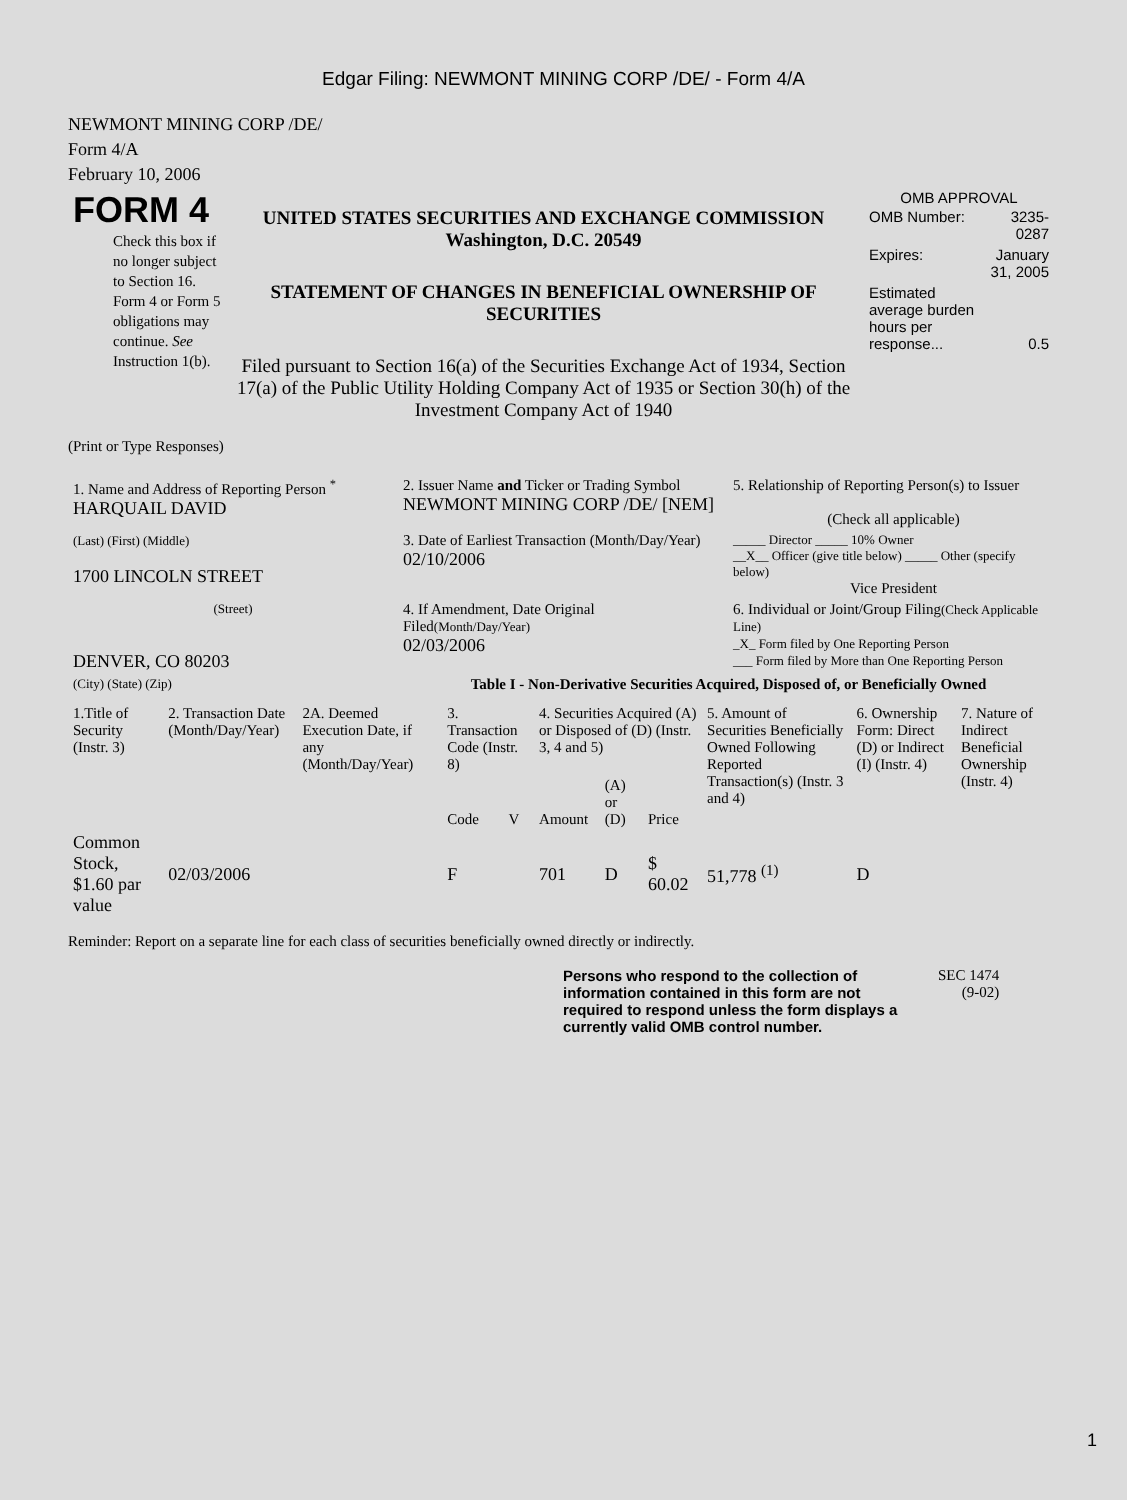Edgar Filing: NEWMONT MINING CORP /DE/ - Form 4/A
NEWMONT MINING CORP /DE/
Form 4/A
February 10, 2006
| FORM 4 Check this box if no longer subject to Section 16. Form 4 or Form 5 obligations may continue. See Instruction 1(b). | UNITED STATES SECURITIES AND EXCHANGE COMMISSION Washington, D.C. 20549 STATEMENT OF CHANGES IN BENEFICIAL OWNERSHIP OF SECURITIES Filed pursuant to Section 16(a) of the Securities Exchange Act of 1934, Section 17(a) of the Public Utility Holding Company Act of 1935 or Section 30(h) of the Investment Company Act of 1940 | OMB APPROVAL / OMB Number: / 3235-0287 / / Expires: / January 31, 2005 / / Estimated average burden hours per response... / 0.5 / |
(Print or Type Responses)
| 1. Name and Address of Reporting Person <sup>*</sup> HARQUAIL DAVID | 2. Issuer Name and Ticker or Trading Symbol NEWMONT MINING CORP /DE/ [NEM] | 5. Relationship of Reporting Person(s) to Issuer (Check all applicable) |
| (Last) (First) (Middle) 1700 LINCOLN STREET | 3. Date of Earliest Transaction (Month/Day/Year) 02/10/2006 | _____ Director _____ 10% Owner __X__ Officer (give title below) _____ Other (specify below) Vice President |
| (Street) DENVER, CO 80203 | 4. If Amendment, Date Original Filed (Month/Day/Year) 02/03/2006 | 6. Individual or Joint/Group Filing (Check Applicable Line) _X_ Form filed by One Reporting Person ___ Form filed by More than One Reporting Person |
| (City) (State) (Zip) | Table I - Non-Derivative Securities Acquired, Disposed of, or Beneficially Owned | |
| 1.Title of Security (Instr. 3) | 2. Transaction Date (Month/Day/Year) | 2A. Deemed Execution Date, if any (Month/Day/Year) | 3. Transaction Code (Instr. 8) | | 4. Securities Acquired (A) or Disposed of (D) (Instr. 3, 4 and 5) | | | 5. Amount of Securities Beneficially Owned Following Reported Transaction(s) (Instr. 3 and 4) | 6. Ownership Form: Direct (D) or Indirect (I) (Instr. 4) | 7. Nature of Indirect Beneficial Ownership (Instr. 4) |
| --- | --- | --- | --- | --- | --- | --- | --- | --- | --- | --- |
| | | | Code | V | Amount | (A) or (D) | Price | | | |
| Common Stock, $1.60 par value | 02/03/2006 | | F | | 701 | D | $ 60.02 | 51,778 <sup>(1)</sup> | D | |
Reminder: Report on a separate line for each class of securities beneficially owned directly or indirectly.
| Persons who respond to the collection of information contained in this form are not required to respond unless the form displays a currently valid OMB control number. | SEC 1474 (9-02) |
1